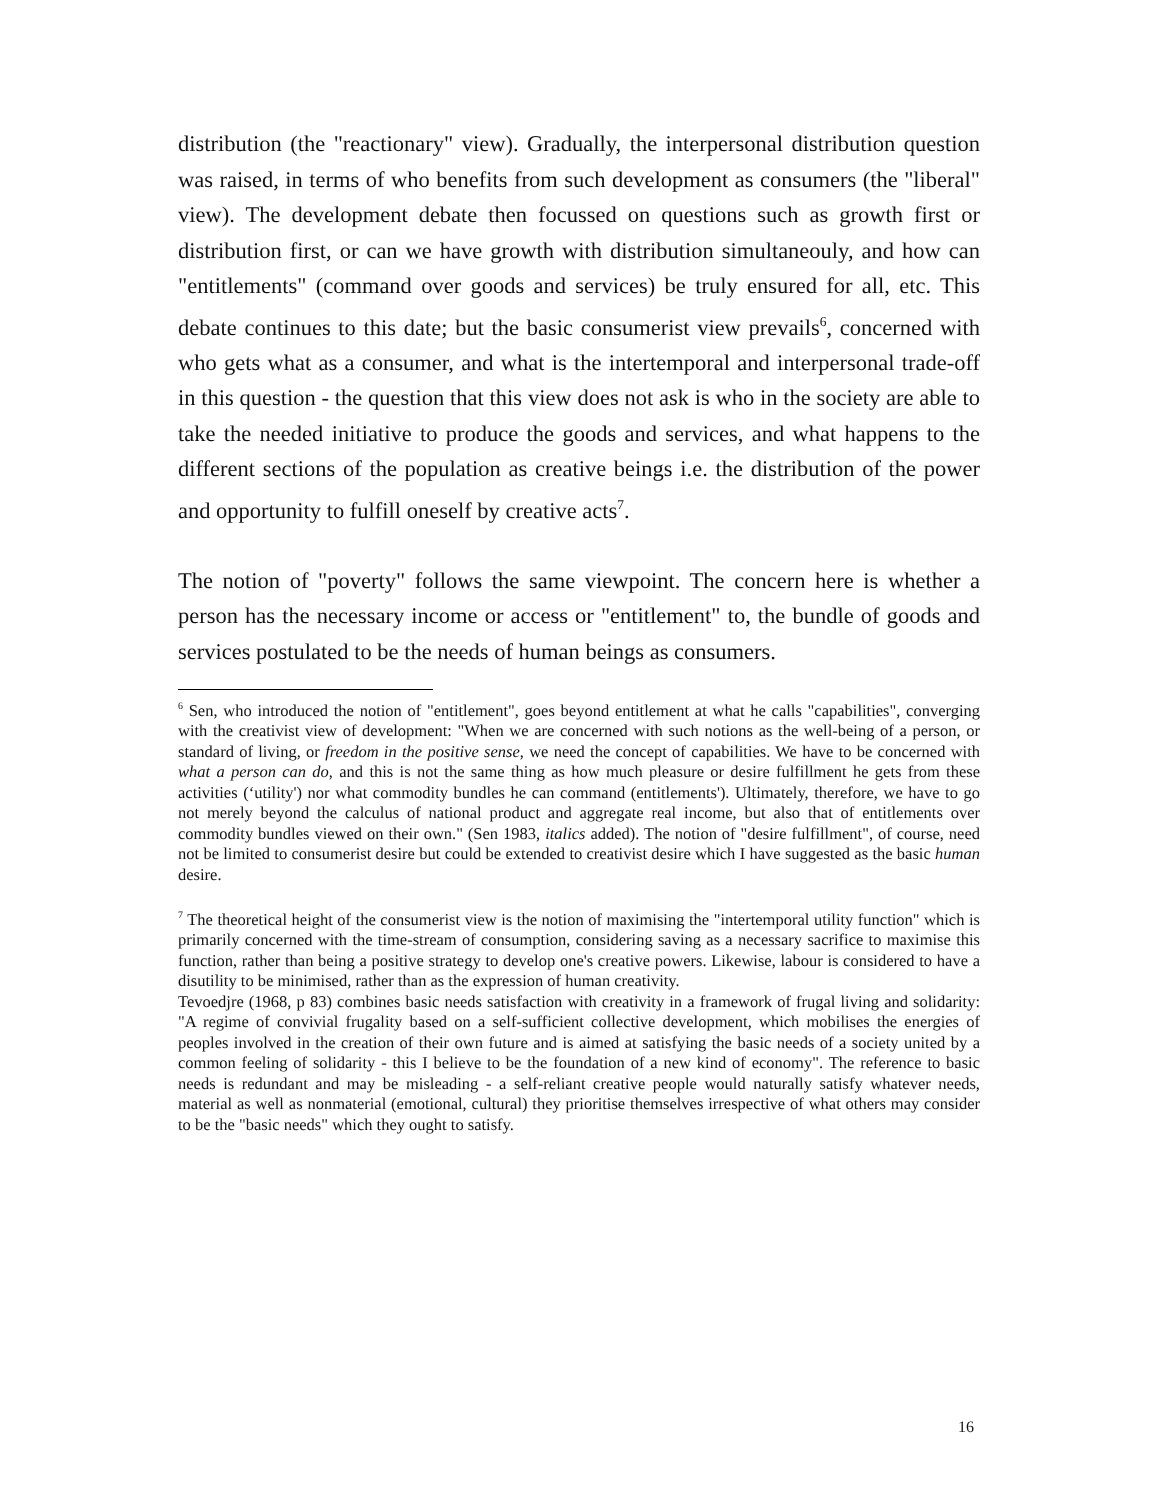distribution (the "reactionary" view). Gradually, the interpersonal distribution question was raised, in terms of who benefits from such development as consumers (the "liberal" view). The development debate then focussed on questions such as growth first or distribution first, or can we have growth with distribution simultaneouly, and how can "entitlements" (command over goods and services) be truly ensured for all, etc. This debate continues to this date; but the basic consumerist view prevails<sup>6</sup>, concerned with who gets what as a consumer, and what is the intertemporal and interpersonal trade-off in this question - the question that this view does not ask is who in the society are able to take the needed initiative to produce the goods and services, and what happens to the different sections of the population as creative beings i.e. the distribution of the power and opportunity to fulfill oneself by creative acts<sup>7</sup>.
The notion of "poverty" follows the same viewpoint. The concern here is whether a person has the necessary income or access or "entitlement" to, the bundle of goods and services postulated to be the needs of human beings as consumers.
<sup>6</sup> Sen, who introduced the notion of "entitlement", goes beyond entitlement at what he calls "capabilities", converging with the creativist view of development: "When we are concerned with such notions as the well-being of a person, or standard of living, or freedom in the positive sense, we need the concept of capabilities. We have to be concerned with what a person can do, and this is not the same thing as how much pleasure or desire fulfillment he gets from these activities (‘utility') nor what commodity bundles he can command (entitlements'). Ultimately, therefore, we have to go not merely beyond the calculus of national product and aggregate real income, but also that of entitlements over commodity bundles viewed on their own." (Sen 1983, italics added). The notion of "desire fulfillment", of course, need not be limited to consumerist desire but could be extended to creativist desire which I have suggested as the basic human desire.
<sup>7</sup> The theoretical height of the consumerist view is the notion of maximising the "intertemporal utility function" which is primarily concerned with the time-stream of consumption, considering saving as a necessary sacrifice to maximise this function, rather than being a positive strategy to develop one's creative powers. Likewise, labour is considered to have a disutility to be minimised, rather than as the expression of human creativity.
Tevoedjre (1968, p 83) combines basic needs satisfaction with creativity in a framework of frugal living and solidarity: "A regime of convivial frugality based on a self-sufficient collective development, which mobilises the energies of peoples involved in the creation of their own future and is aimed at satisfying the basic needs of a society united by a common feeling of solidarity - this I believe to be the foundation of a new kind of economy". The reference to basic needs is redundant and may be misleading - a self-reliant creative people would naturally satisfy whatever needs, material as well as nonmaterial (emotional, cultural) they prioritise themselves irrespective of what others may consider to be the "basic needs" which they ought to satisfy.
16